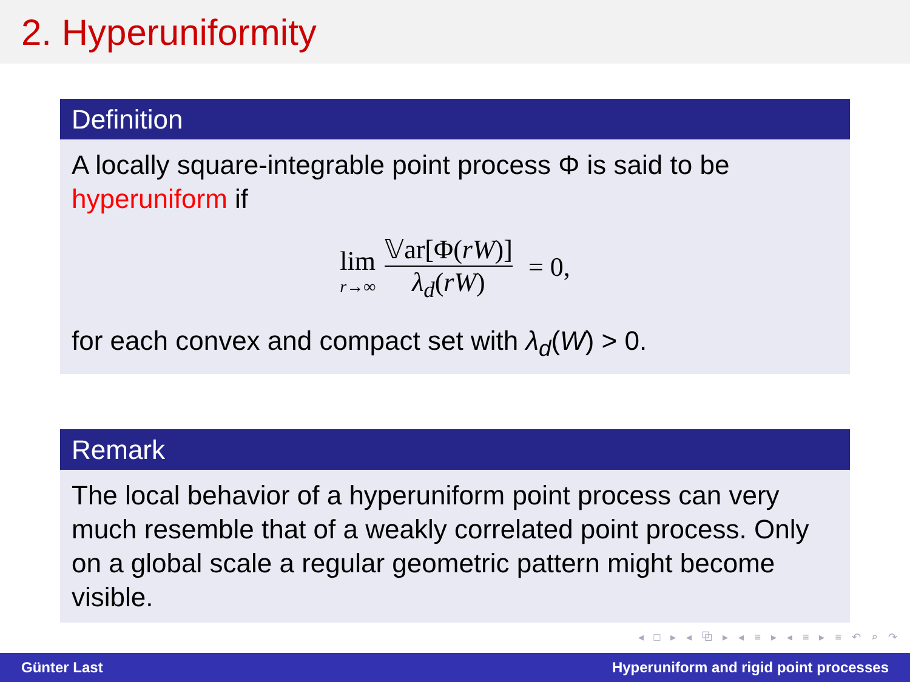2. Hyperuniformity
Definition
A locally square-integrable point process Φ is said to be
hyperuniform if
lim r→∞ 𝕍ar[Φ(rW)] λ<sub>d</sub>(rW) = 0,
for each convex and compact set with λ<sub>d</sub>(W) > 0.
Remark
The local behavior of a hyperuniform point process can very much resemble that of a weakly correlated point process. Only on a global scale a regular geometric pattern might become visible.
◂ □ ▸ ◂ ⧉ ▸ ◂ ≡ ▸ ◂ ≡ ▸ ≡ ↶ ⌕ ↷
Günter Last Hyperuniform and rigid point processes